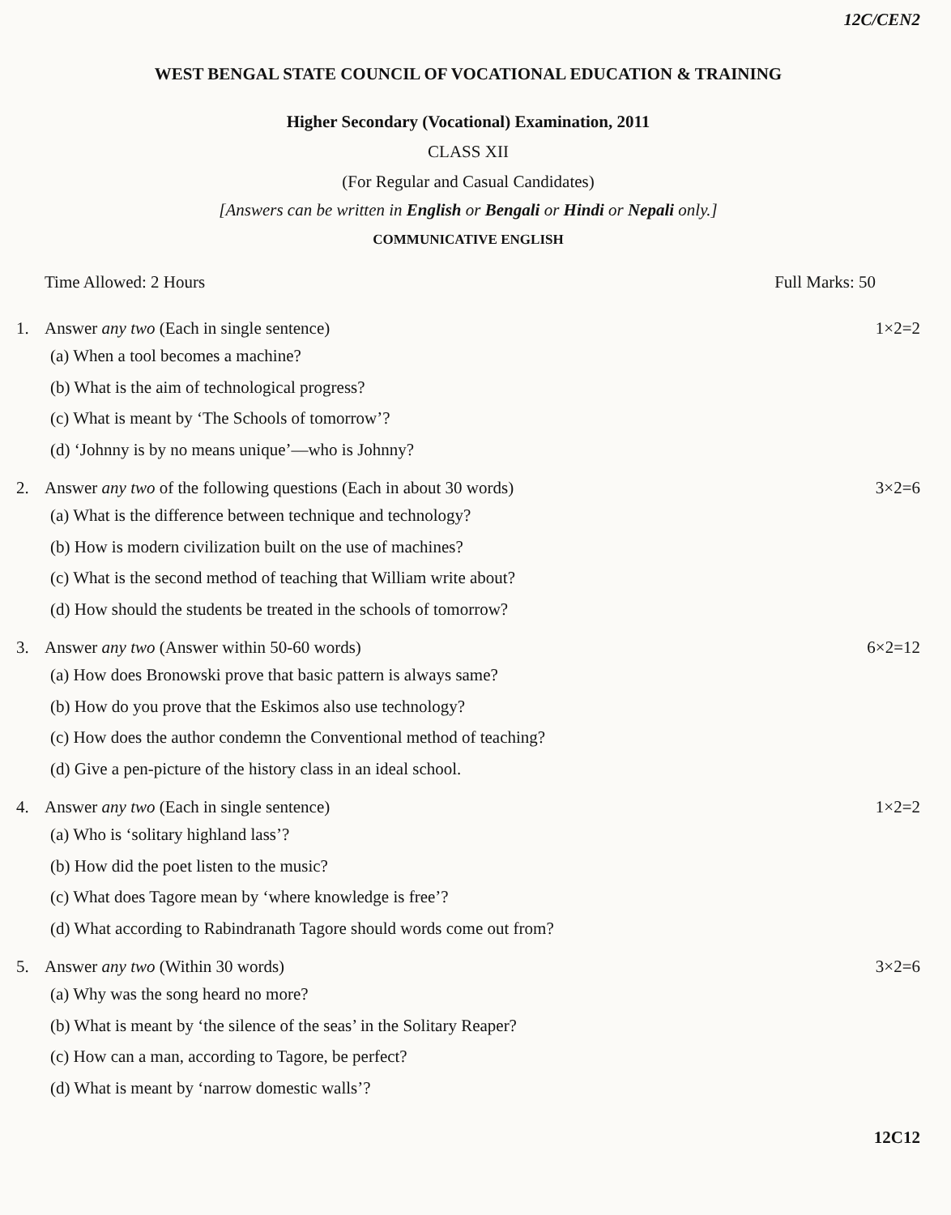12C/CEN2
WEST BENGAL STATE COUNCIL OF VOCATIONAL EDUCATION & TRAINING
Higher Secondary (Vocational) Examination, 2011
CLASS XII
(For Regular and Casual Candidates)
[Answers can be written in English or Bengali or Hindi or Nepali only.]
COMMUNICATIVE ENGLISH
Time Allowed: 2 Hours Full Marks: 50
1. Answer any two (Each in single sentence) 1×2=2
(a) When a tool becomes a machine?
(b) What is the aim of technological progress?
(c) What is meant by ‘The Schools of tomorrow’?
(d) ‘Johnny is by no means unique’—who is Johnny?
2. Answer any two of the following questions (Each in about 30 words) 3×2=6
(a) What is the difference between technique and technology?
(b) How is modern civilization built on the use of machines?
(c) What is the second method of teaching that William write about?
(d) How should the students be treated in the schools of tomorrow?
3. Answer any two (Answer within 50-60 words) 6×2=12
(a) How does Bronowski prove that basic pattern is always same?
(b) How do you prove that the Eskimos also use technology?
(c) How does the author condemn the Conventional method of teaching?
(d) Give a pen-picture of the history class in an ideal school.
4. Answer any two (Each in single sentence) 1×2=2
(a) Who is ‘solitary highland lass’?
(b) How did the poet listen to the music?
(c) What does Tagore mean by ‘where knowledge is free’?
(d) What according to Rabindranath Tagore should words come out from?
5. Answer any two (Within 30 words) 3×2=6
(a) Why was the song heard no more?
(b) What is meant by ‘the silence of the seas’ in the Solitary Reaper?
(c) How can a man, according to Tagore, be perfect?
(d) What is meant by ‘narrow domestic walls’?
12C12